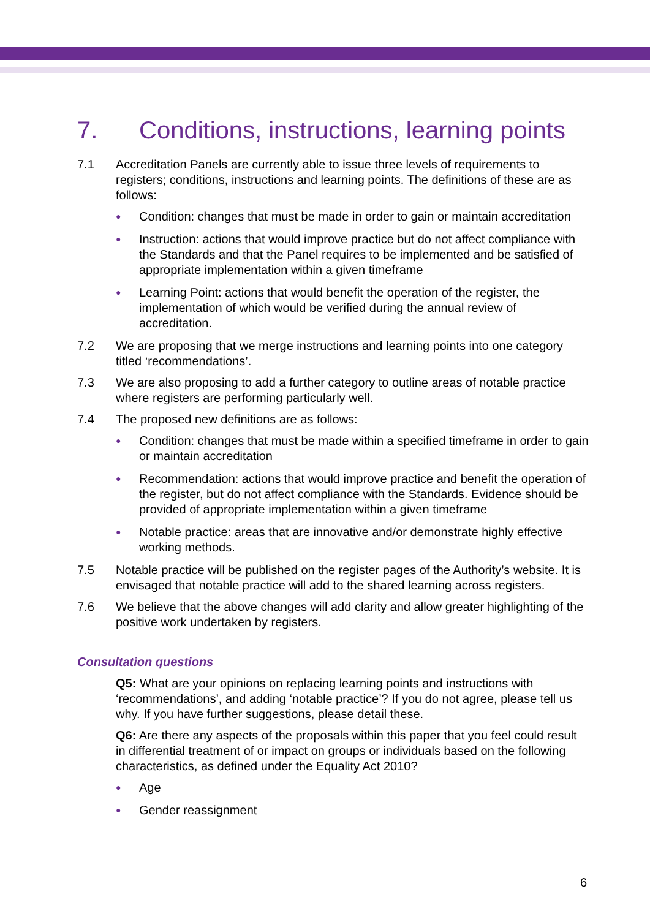7. Conditions, instructions, learning points
7.1 Accreditation Panels are currently able to issue three levels of requirements to registers; conditions, instructions and learning points. The definitions of these are as follows:
●
Condition: changes that must be made in order to gain or maintain accreditation
●
Instruction: actions that would improve practice but do not affect compliance with the Standards and that the Panel requires to be implemented and be satisfied of appropriate implementation within a given timeframe
●
Learning Point: actions that would benefit the operation of the register, the implementation of which would be verified during the annual review of accreditation.
7.2 We are proposing that we merge instructions and learning points into one category titled ‘recommendations’.
7.3 We are also proposing to add a further category to outline areas of notable practice where registers are performing particularly well.
7.4 The proposed new definitions are as follows:
●
Condition: changes that must be made within a specified timeframe in order to gain or maintain accreditation
●
Recommendation: actions that would improve practice and benefit the operation of the register, but do not affect compliance with the Standards. Evidence should be provided of appropriate implementation within a given timeframe
●
Notable practice: areas that are innovative and/or demonstrate highly effective working methods.
7.5 Notable practice will be published on the register pages of the Authority’s website. It is envisaged that notable practice will add to the shared learning across registers.
7.6 We believe that the above changes will add clarity and allow greater highlighting of the positive work undertaken by registers.
Consultation questions
Q5: What are your opinions on replacing learning points and instructions with ‘recommendations’, and adding ‘notable practice’? If you do not agree, please tell us why. If you have further suggestions, please detail these.
Q6: Are there any aspects of the proposals within this paper that you feel could result in differential treatment of or impact on groups or individuals based on the following characteristics, as defined under the Equality Act 2010?
●
Age
●
Gender reassignment
6